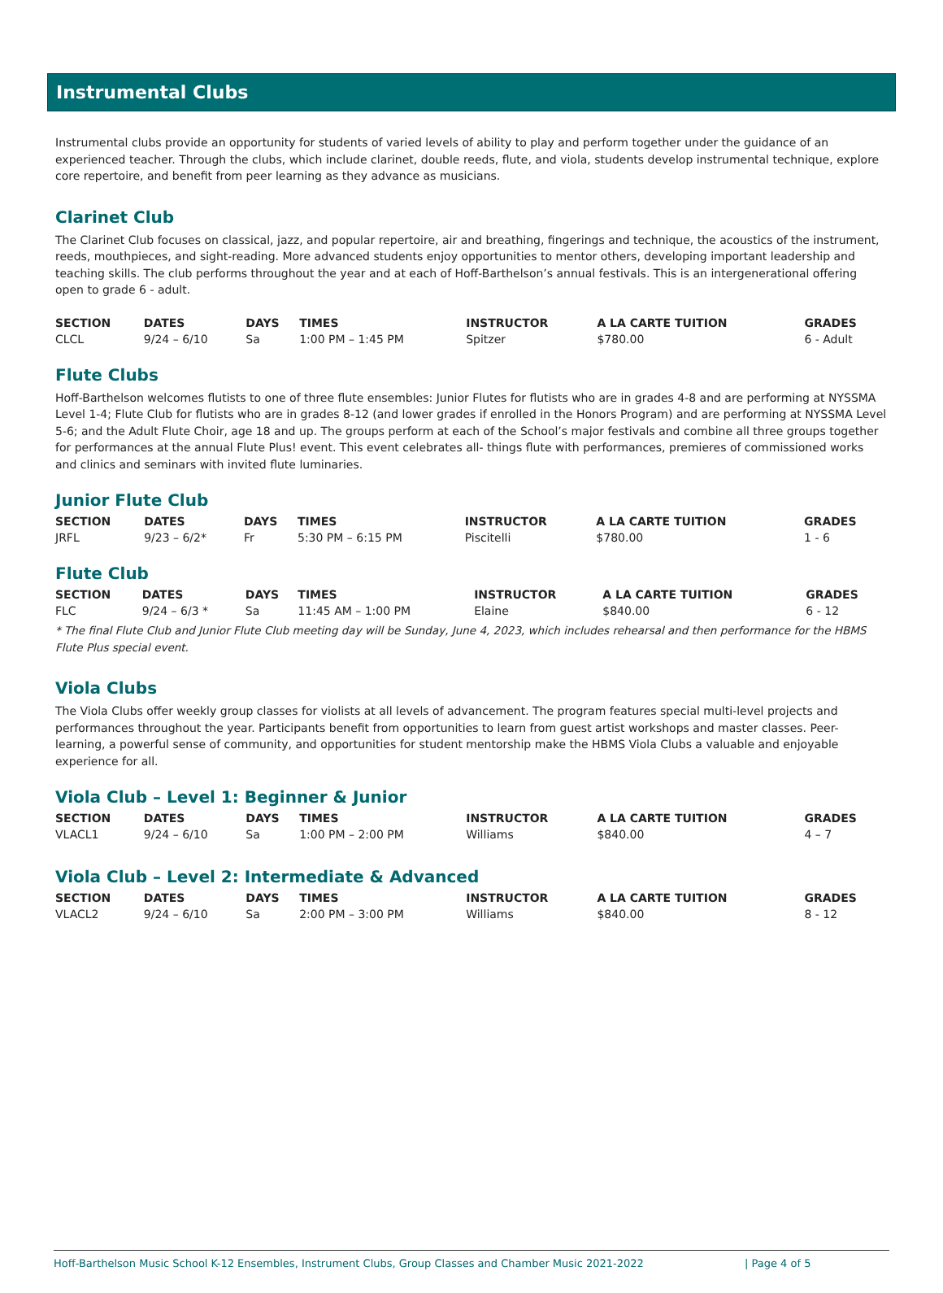Instrumental Clubs
Instrumental clubs provide an opportunity for students of varied levels of ability to play and perform together under the guidance of an experienced teacher. Through the clubs, which include clarinet, double reeds, flute, and viola, students develop instrumental technique, explore core repertoire, and benefit from peer learning as they advance as musicians.
Clarinet Club
The Clarinet Club focuses on classical, jazz, and popular repertoire, air and breathing, fingerings and technique, the acoustics of the instrument, reeds, mouthpieces, and sight-reading. More advanced students enjoy opportunities to mentor others, developing important leadership and teaching skills. The club performs throughout the year and at each of Hoff-Barthelson’s annual festivals. This is an intergenerational offering open to grade 6 - adult.
| SECTION | DATES | DAYS | TIMES | INSTRUCTOR | A LA CARTE TUITION | GRADES |
| --- | --- | --- | --- | --- | --- | --- |
| CLCL | 9/24 – 6/10 | Sa | 1:00 PM – 1:45 PM | Spitzer | $780.00 | 6 - Adult |
Flute Clubs
Hoff-Barthelson welcomes flutists to one of three flute ensembles: Junior Flutes for flutists who are in grades 4-8 and are performing at NYSSMA Level 1-4; Flute Club for flutists who are in grades 8-12 (and lower grades if enrolled in the Honors Program) and are performing at NYSSMA Level 5-6; and the Adult Flute Choir, age 18 and up. The groups perform at each of the School’s major festivals and combine all three groups together for performances at the annual Flute Plus! event. This event celebrates all- things flute with performances, premieres of commissioned works and clinics and seminars with invited flute luminaries.
Junior Flute Club
| SECTION | DATES | DAYS | TIMES | INSTRUCTOR | A LA CARTE TUITION | GRADES |
| --- | --- | --- | --- | --- | --- | --- |
| JRFL | 9/23 – 6/2* | Fr | 5:30 PM – 6:15 PM | Piscitelli | $780.00 | 1 - 6 |
Flute Club
| SECTION | DATES | DAYS | TIMES | INSTRUCTOR | A LA CARTE TUITION | GRADES |
| --- | --- | --- | --- | --- | --- | --- |
| FLC | 9/24 – 6/3 * | Sa | 11:45 AM – 1:00 PM | Elaine | $840.00 | 6 - 12 |
* The final Flute Club and Junior Flute Club meeting day will be Sunday, June 4, 2023, which includes rehearsal and then performance for the HBMS Flute Plus special event.
Viola Clubs
The Viola Clubs offer weekly group classes for violists at all levels of advancement. The program features special multi-level projects and performances throughout the year. Participants benefit from opportunities to learn from guest artist workshops and master classes. Peer-learning, a powerful sense of community, and opportunities for student mentorship make the HBMS Viola Clubs a valuable and enjoyable experience for all.
Viola Club – Level 1: Beginner & Junior
| SECTION | DATES | DAYS | TIMES | INSTRUCTOR | A LA CARTE TUITION | GRADES |
| --- | --- | --- | --- | --- | --- | --- |
| VLACL1 | 9/24 – 6/10 | Sa | 1:00 PM – 2:00 PM | Williams | $840.00 | 4 – 7 |
Viola Club – Level 2: Intermediate & Advanced
| SECTION | DATES | DAYS | TIMES | INSTRUCTOR | A LA CARTE TUITION | GRADES |
| --- | --- | --- | --- | --- | --- | --- |
| VLACL2 | 9/24 – 6/10 | Sa | 2:00 PM – 3:00 PM | Williams | $840.00 | 8 - 12 |
Hoff-Barthelson Music School K-12 Ensembles, Instrument Clubs, Group Classes and Chamber Music 2021-2022 | Page 4 of 5